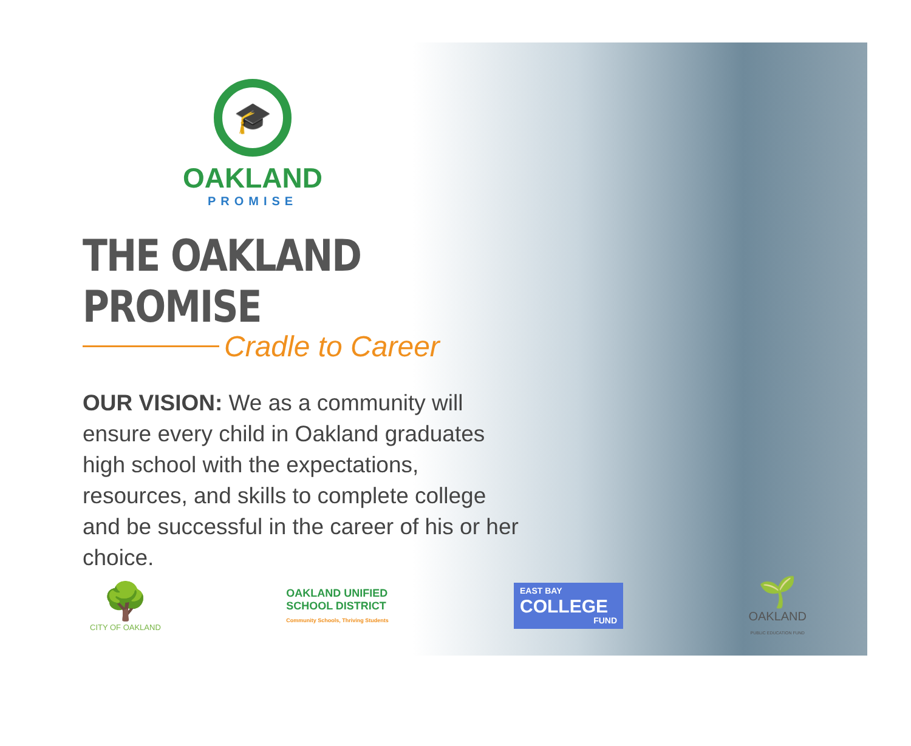🎓
OAKLAND
PROMISE
THE OAKLAND PROMISE
Cradle to Career
OUR VISION: We as a community will ensure every child in Oakland graduates high school with the expectations, resources, and skills to complete college and be successful in the career of his or her choice.
🌳
CITY OF OAKLAND
OAKLAND UNIFIED
SCHOOL DISTRICT
Community Schools, Thriving Students
EAST BAY
COLLEGE
FUND
🌱
OAKLAND
PUBLIC EDUCATION FUND